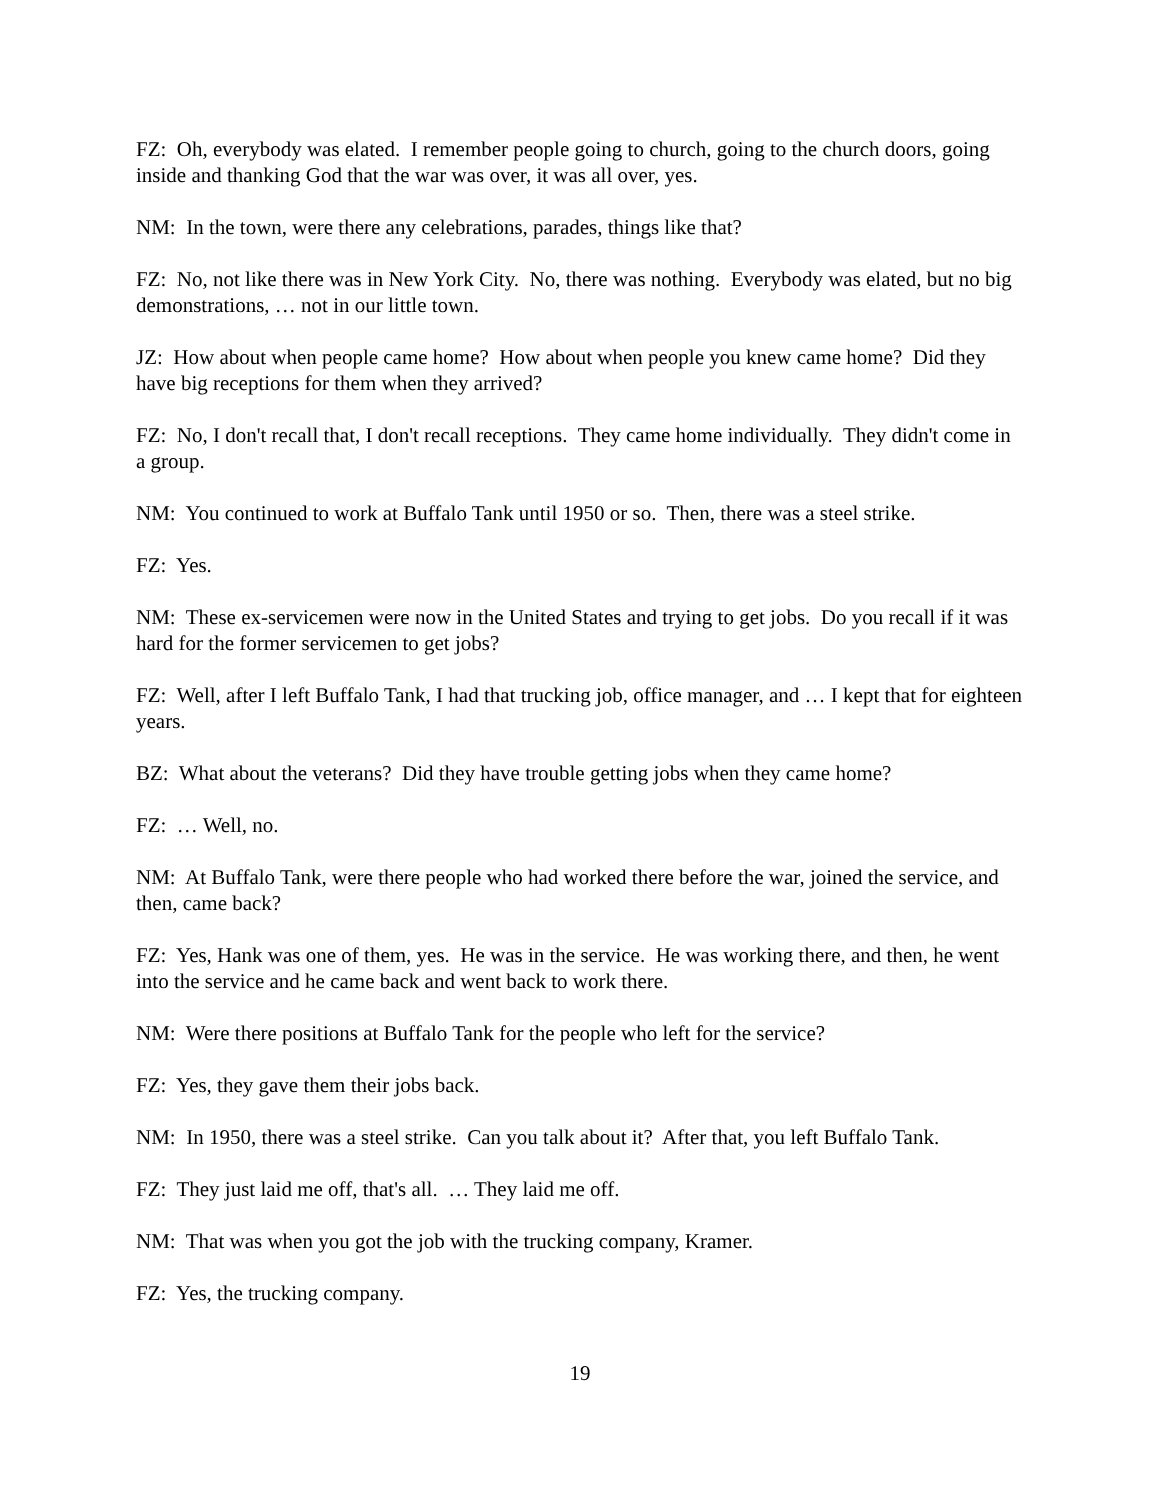FZ: Oh, everybody was elated. I remember people going to church, going to the church doors, going inside and thanking God that the war was over, it was all over, yes.
NM: In the town, were there any celebrations, parades, things like that?
FZ: No, not like there was in New York City. No, there was nothing. Everybody was elated, but no big demonstrations, … not in our little town.
JZ: How about when people came home? How about when people you knew came home? Did they have big receptions for them when they arrived?
FZ: No, I don't recall that, I don't recall receptions. They came home individually. They didn't come in a group.
NM: You continued to work at Buffalo Tank until 1950 or so. Then, there was a steel strike.
FZ: Yes.
NM: These ex-servicemen were now in the United States and trying to get jobs. Do you recall if it was hard for the former servicemen to get jobs?
FZ: Well, after I left Buffalo Tank, I had that trucking job, office manager, and … I kept that for eighteen years.
BZ: What about the veterans? Did they have trouble getting jobs when they came home?
FZ: … Well, no.
NM: At Buffalo Tank, were there people who had worked there before the war, joined the service, and then, came back?
FZ: Yes, Hank was one of them, yes. He was in the service. He was working there, and then, he went into the service and he came back and went back to work there.
NM: Were there positions at Buffalo Tank for the people who left for the service?
FZ: Yes, they gave them their jobs back.
NM: In 1950, there was a steel strike. Can you talk about it? After that, you left Buffalo Tank.
FZ: They just laid me off, that's all. … They laid me off.
NM: That was when you got the job with the trucking company, Kramer.
FZ: Yes, the trucking company.
19